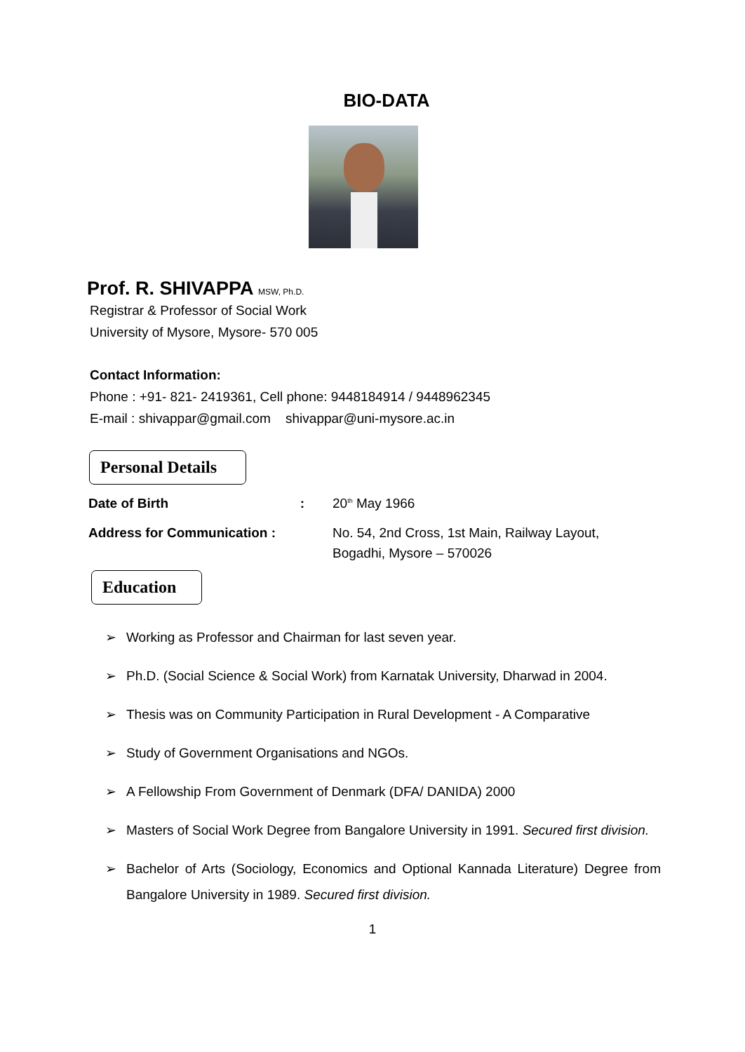BIO-DATA
Prof. R. SHIVAPPA MSW, Ph.D.
Registrar & Professor of Social Work
University of Mysore, Mysore- 570 005
Contact Information:
Phone : +91- 821- 2419361, Cell phone: 9448184914 / 9448962345
E-mail : shivappar@gmail.com shivappar@uni-mysore.ac.in
Personal Details
Date of Birth : 20<sup>th</sup> May 1966
Address for Communication : No. 54, 2nd Cross, 1st Main, Railway Layout,
Bogadhi, Mysore – 570026
Education
➢ Working as Professor and Chairman for last seven year.
➢ Ph.D. (Social Science & Social Work) from Karnatak University, Dharwad in 2004.
➢ Thesis was on Community Participation in Rural Development - A Comparative
➢ Study of Government Organisations and NGOs.
➢ A Fellowship From Government of Denmark (DFA/ DANIDA) 2000
➢ Masters of Social Work Degree from Bangalore University in 1991. Secured first division.
➢ Bachelor of Arts (Sociology, Economics and Optional Kannada Literature) Degree from Bangalore University in 1989. Secured first division.
1